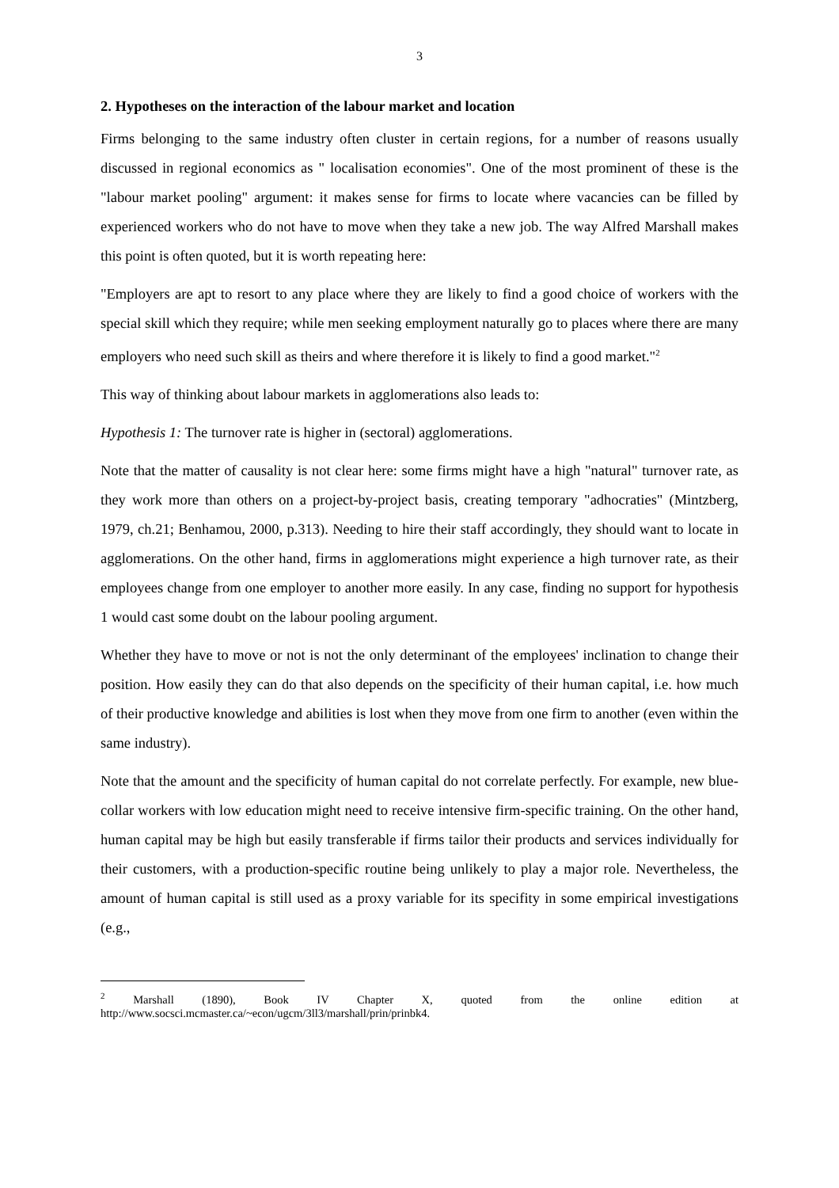3
2. Hypotheses on the interaction of the labour market and location
Firms belonging to the same industry often cluster in certain regions, for a number of reasons usually discussed in regional economics as " localisation economies". One of the most prominent of these is the "labour market pooling" argument: it makes sense for firms to locate where vacancies can be filled by experienced workers who do not have to move when they take a new job. The way Alfred Marshall makes this point is often quoted, but it is worth repeating here:
"Employers are apt to resort to any place where they are likely to find a good choice of workers with the special skill which they require; while men seeking employment naturally go to places where there are many employers who need such skill as theirs and where therefore it is likely to find a good market."<sup>2</sup>
This way of thinking about labour markets in agglomerations also leads to:
Hypothesis 1: The turnover rate is higher in (sectoral) agglomerations.
Note that the matter of causality is not clear here: some firms might have a high "natural" turnover rate, as they work more than others on a project-by-project basis, creating temporary "adhocraties" (Mintzberg, 1979, ch.21; Benhamou, 2000, p.313). Needing to hire their staff accordingly, they should want to locate in agglomerations. On the other hand, firms in agglomerations might experience a high turnover rate, as their employees change from one employer to another more easily. In any case, finding no support for hypothesis 1 would cast some doubt on the labour pooling argument.
Whether they have to move or not is not the only determinant of the employees' inclination to change their position. How easily they can do that also depends on the specificity of their human capital, i.e. how much of their productive knowledge and abilities is lost when they move from one firm to another (even within the same industry).
Note that the amount and the specificity of human capital do not correlate perfectly. For example, new blue-collar workers with low education might need to receive intensive firm-specific training. On the other hand, human capital may be high but easily transferable if firms tailor their products and services individually for their customers, with a production-specific routine being unlikely to play a major role. Nevertheless, the amount of human capital is still used as a proxy variable for its specifity in some empirical investigations (e.g.,
<sup>2</sup> Marshall (1890), Book IV Chapter X, quoted from the online edition at http://www.socsci.mcmaster.ca/~econ/ugcm/3ll3/marshall/prin/prinbk4.